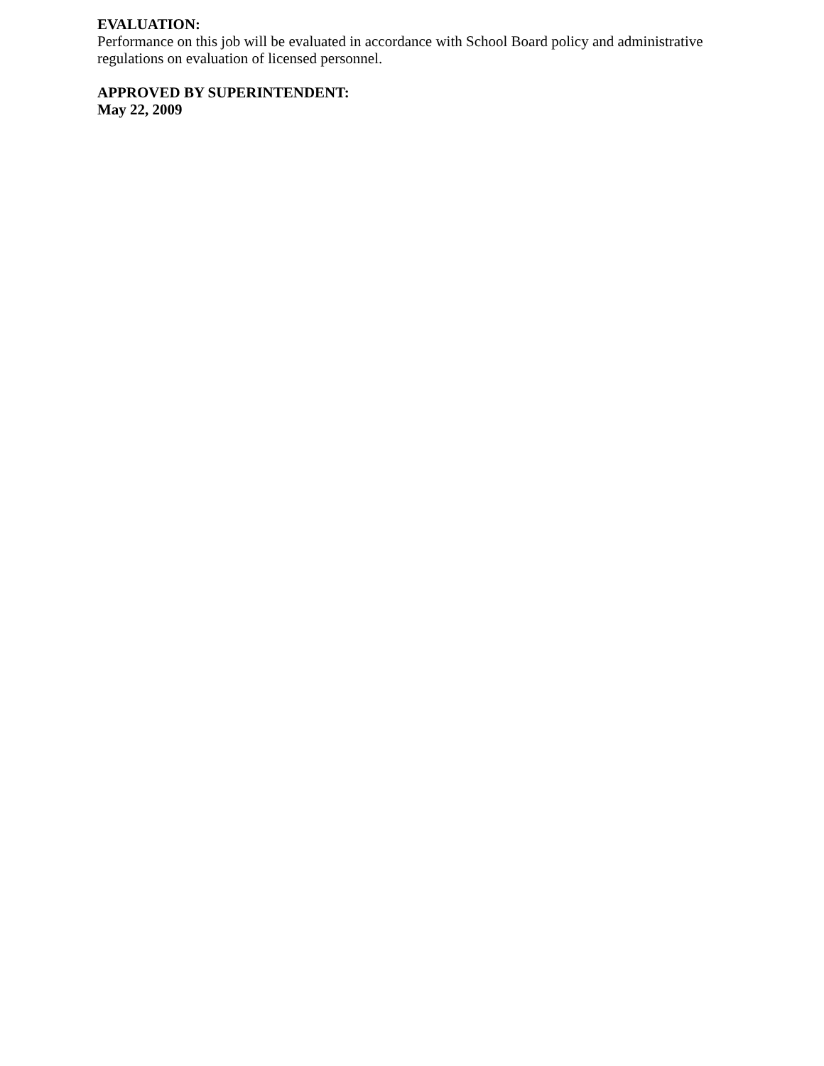EVALUATION:
Performance on this job will be evaluated in accordance with School Board policy and administrative regulations on evaluation of licensed personnel.
APPROVED BY SUPERINTENDENT:
May 22, 2009